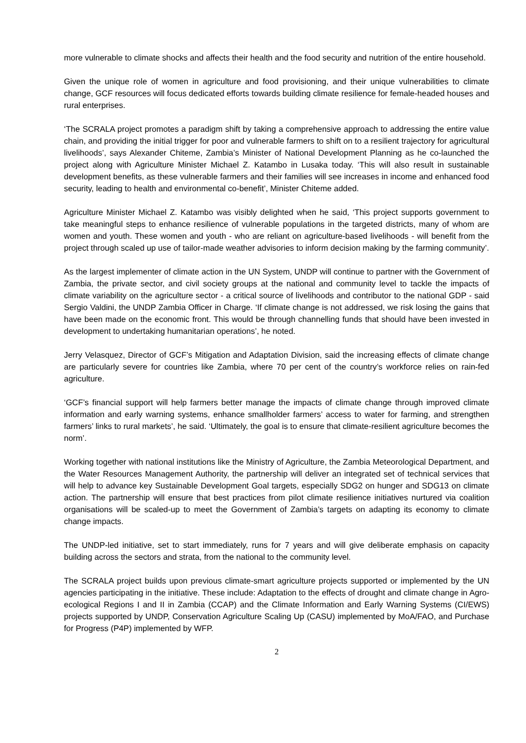more vulnerable to climate shocks and affects their health and the food security and nutrition of the entire household.
Given the unique role of women in agriculture and food provisioning, and their unique vulnerabilities to climate change, GCF resources will focus dedicated efforts towards building climate resilience for female-headed houses and rural enterprises.
‘The SCRALA project promotes a paradigm shift by taking a comprehensive approach to addressing the entire value chain, and providing the initial trigger for poor and vulnerable farmers to shift on to a resilient trajectory for agricultural livelihoods’, says Alexander Chiteme, Zambia’s Minister of National Development Planning as he co-launched the project along with Agriculture Minister Michael Z. Katambo in Lusaka today. ‘This will also result in sustainable development benefits, as these vulnerable farmers and their families will see increases in income and enhanced food security, leading to health and environmental co-benefit’, Minister Chiteme added.
Agriculture Minister Michael Z. Katambo was visibly delighted when he said, ‘This project supports government to take meaningful steps to enhance resilience of vulnerable populations in the targeted districts, many of whom are women and youth. These women and youth - who are reliant on agriculture-based livelihoods - will benefit from the project through scaled up use of tailor-made weather advisories to inform decision making by the farming community’.
As the largest implementer of climate action in the UN System, UNDP will continue to partner with the Government of Zambia, the private sector, and civil society groups at the national and community level to tackle the impacts of climate variability on the agriculture sector - a critical source of livelihoods and contributor to the national GDP - said Sergio Valdini, the UNDP Zambia Officer in Charge. ‘If climate change is not addressed, we risk losing the gains that have been made on the economic front. This would be through channelling funds that should have been invested in development to undertaking humanitarian operations’, he noted.
Jerry Velasquez, Director of GCF’s Mitigation and Adaptation Division, said the increasing effects of climate change are particularly severe for countries like Zambia, where 70 per cent of the country’s workforce relies on rain-fed agriculture.
‘GCF’s financial support will help farmers better manage the impacts of climate change through improved climate information and early warning systems, enhance smallholder farmers’ access to water for farming, and strengthen farmers’ links to rural markets’, he said. ‘Ultimately, the goal is to ensure that climate-resilient agriculture becomes the norm’.
Working together with national institutions like the Ministry of Agriculture, the Zambia Meteorological Department, and the Water Resources Management Authority, the partnership will deliver an integrated set of technical services that will help to advance key Sustainable Development Goal targets, especially SDG2 on hunger and SDG13 on climate action. The partnership will ensure that best practices from pilot climate resilience initiatives nurtured via coalition organisations will be scaled-up to meet the Government of Zambia’s targets on adapting its economy to climate change impacts.
The UNDP-led initiative, set to start immediately, runs for 7 years and will give deliberate emphasis on capacity building across the sectors and strata, from the national to the community level.
The SCRALA project builds upon previous climate-smart agriculture projects supported or implemented by the UN agencies participating in the initiative. These include: Adaptation to the effects of drought and climate change in Agro-ecological Regions I and II in Zambia (CCAP) and the Climate Information and Early Warning Systems (CI/EWS) projects supported by UNDP, Conservation Agriculture Scaling Up (CASU) implemented by MoA/FAO, and Purchase for Progress (P4P) implemented by WFP.
2